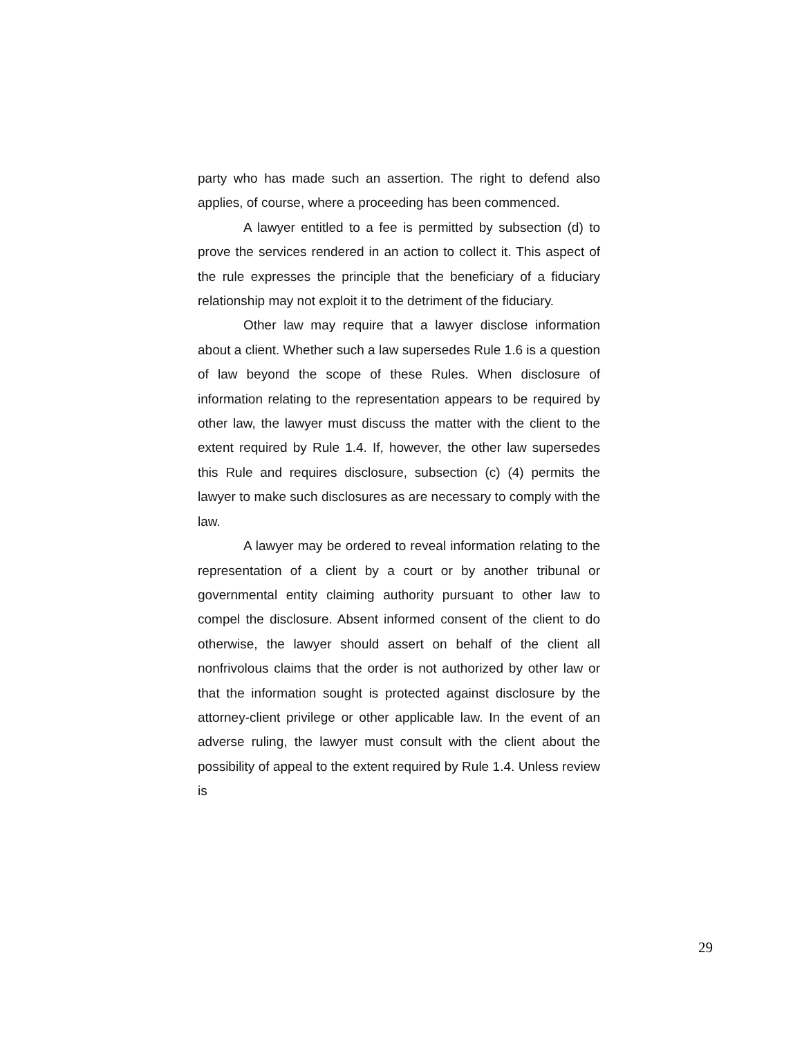party who has made such an assertion. The right to defend also applies, of course, where a proceeding has been commenced.
A lawyer entitled to a fee is permitted by subsection (d) to prove the services rendered in an action to collect it. This aspect of the rule expresses the principle that the beneficiary of a fiduciary relationship may not exploit it to the detriment of the fiduciary.
Other law may require that a lawyer disclose information about a client. Whether such a law supersedes Rule 1.6 is a question of law beyond the scope of these Rules. When disclosure of information relating to the representation appears to be required by other law, the lawyer must discuss the matter with the client to the extent required by Rule 1.4. If, however, the other law supersedes this Rule and requires disclosure, subsection (c) (4) permits the lawyer to make such disclosures as are necessary to comply with the law.
A lawyer may be ordered to reveal information relating to the representation of a client by a court or by another tribunal or governmental entity claiming authority pursuant to other law to compel the disclosure. Absent informed consent of the client to do otherwise, the lawyer should assert on behalf of the client all nonfrivolous claims that the order is not authorized by other law or that the information sought is protected against disclosure by the attorney-client privilege or other applicable law. In the event of an adverse ruling, the lawyer must consult with the client about the possibility of appeal to the extent required by Rule 1.4. Unless review is
29